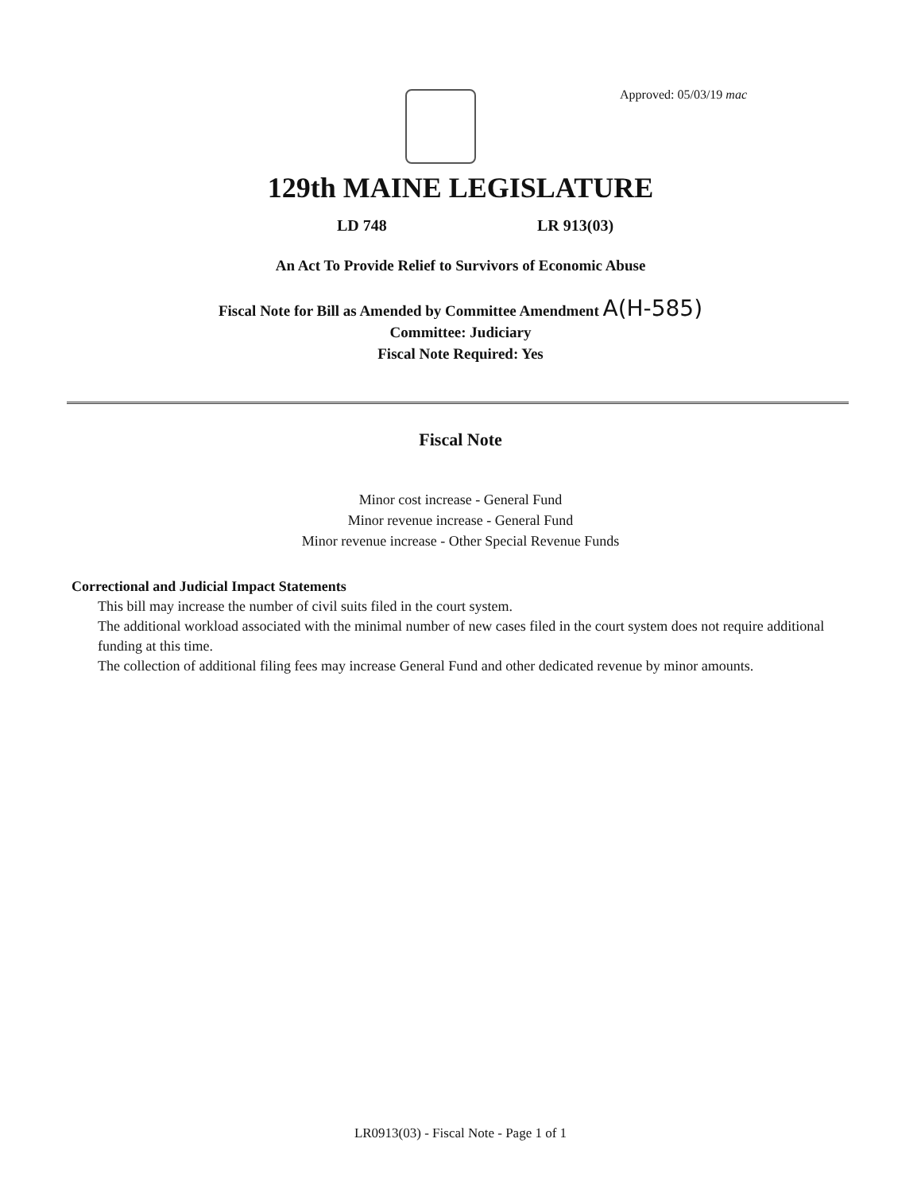Approved: 05/03/19 mac
129th MAINE LEGISLATURE
LD 748 LR 913(03)
An Act To Provide Relief to Survivors of Economic Abuse
Fiscal Note for Bill as Amended by Committee Amendment A(H-585)
Committee: Judiciary
Fiscal Note Required: Yes
Fiscal Note
Minor cost increase - General Fund
Minor revenue increase - General Fund
Minor revenue increase - Other Special Revenue Funds
Correctional and Judicial Impact Statements
This bill may increase the number of civil suits filed in the court system.
The additional workload associated with the minimal number of new cases filed in the court system does not require additional funding at this time.
The collection of additional filing fees may increase General Fund and other dedicated revenue by minor amounts.
LR0913(03) - Fiscal Note - Page 1 of 1